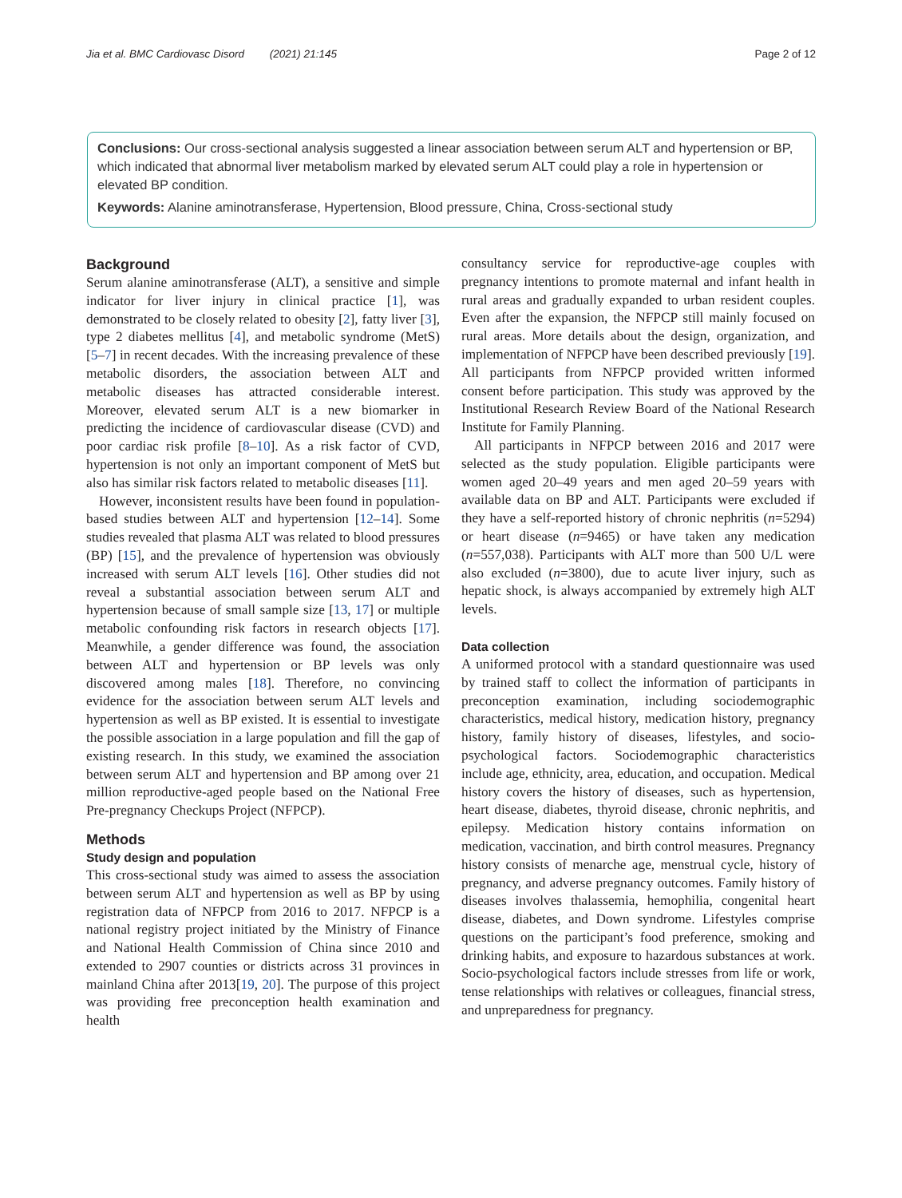Jia et al. BMC Cardiovasc Disord (2021) 21:145
Page 2 of 12
Conclusions: Our cross-sectional analysis suggested a linear association between serum ALT and hypertension or BP, which indicated that abnormal liver metabolism marked by elevated serum ALT could play a role in hypertension or elevated BP condition.
Keywords: Alanine aminotransferase, Hypertension, Blood pressure, China, Cross-sectional study
Background
Serum alanine aminotransferase (ALT), a sensitive and simple indicator for liver injury in clinical practice [1], was demonstrated to be closely related to obesity [2], fatty liver [3], type 2 diabetes mellitus [4], and metabolic syndrome (MetS) [5–7] in recent decades. With the increasing prevalence of these metabolic disorders, the association between ALT and metabolic diseases has attracted considerable interest. Moreover, elevated serum ALT is a new biomarker in predicting the incidence of cardiovascular disease (CVD) and poor cardiac risk profile [8–10]. As a risk factor of CVD, hypertension is not only an important component of MetS but also has similar risk factors related to metabolic diseases [11].
However, inconsistent results have been found in population-based studies between ALT and hypertension [12–14]. Some studies revealed that plasma ALT was related to blood pressures (BP) [15], and the prevalence of hypertension was obviously increased with serum ALT levels [16]. Other studies did not reveal a substantial association between serum ALT and hypertension because of small sample size [13, 17] or multiple metabolic confounding risk factors in research objects [17]. Meanwhile, a gender difference was found, the association between ALT and hypertension or BP levels was only discovered among males [18]. Therefore, no convincing evidence for the association between serum ALT levels and hypertension as well as BP existed. It is essential to investigate the possible association in a large population and fill the gap of existing research. In this study, we examined the association between serum ALT and hypertension and BP among over 21 million reproductive-aged people based on the National Free Pre-pregnancy Checkups Project (NFPCP).
Methods
Study design and population
This cross-sectional study was aimed to assess the association between serum ALT and hypertension as well as BP by using registration data of NFPCP from 2016 to 2017. NFPCP is a national registry project initiated by the Ministry of Finance and National Health Commission of China since 2010 and extended to 2907 counties or districts across 31 provinces in mainland China after 2013[19, 20]. The purpose of this project was providing free preconception health examination and health
consultancy service for reproductive-age couples with pregnancy intentions to promote maternal and infant health in rural areas and gradually expanded to urban resident couples. Even after the expansion, the NFPCP still mainly focused on rural areas. More details about the design, organization, and implementation of NFPCP have been described previously [19]. All participants from NFPCP provided written informed consent before participation. This study was approved by the Institutional Research Review Board of the National Research Institute for Family Planning.
All participants in NFPCP between 2016 and 2017 were selected as the study population. Eligible participants were women aged 20–49 years and men aged 20–59 years with available data on BP and ALT. Participants were excluded if they have a self-reported history of chronic nephritis (n=5294) or heart disease (n=9465) or have taken any medication (n=557,038). Participants with ALT more than 500 U/L were also excluded (n=3800), due to acute liver injury, such as hepatic shock, is always accompanied by extremely high ALT levels.
Data collection
A uniformed protocol with a standard questionnaire was used by trained staff to collect the information of participants in preconception examination, including sociodemographic characteristics, medical history, medication history, pregnancy history, family history of diseases, lifestyles, and socio-psychological factors. Sociodemographic characteristics include age, ethnicity, area, education, and occupation. Medical history covers the history of diseases, such as hypertension, heart disease, diabetes, thyroid disease, chronic nephritis, and epilepsy. Medication history contains information on medication, vaccination, and birth control measures. Pregnancy history consists of menarche age, menstrual cycle, history of pregnancy, and adverse pregnancy outcomes. Family history of diseases involves thalassemia, hemophilia, congenital heart disease, diabetes, and Down syndrome. Lifestyles comprise questions on the participant’s food preference, smoking and drinking habits, and exposure to hazardous substances at work. Socio-psychological factors include stresses from life or work, tense relationships with relatives or colleagues, financial stress, and unpreparedness for pregnancy.